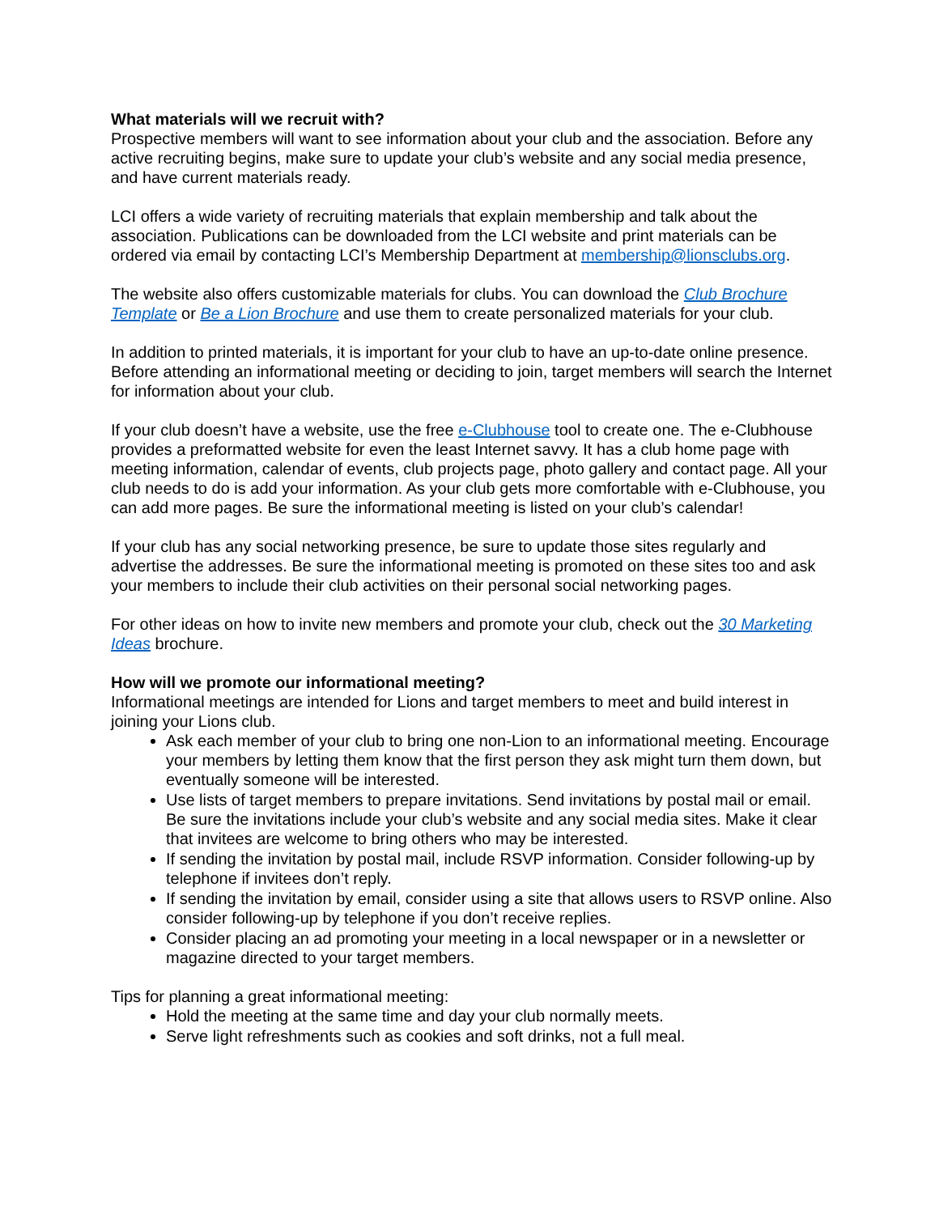What materials will we recruit with?
Prospective members will want to see information about your club and the association. Before any active recruiting begins, make sure to update your club’s website and any social media presence, and have current materials ready.
LCI offers a wide variety of recruiting materials that explain membership and talk about the association. Publications can be downloaded from the LCI website and print materials can be ordered via email by contacting LCI’s Membership Department at membership@lionsclubs.org.
The website also offers customizable materials for clubs. You can download the Club Brochure Template or Be a Lion Brochure and use them to create personalized materials for your club.
In addition to printed materials, it is important for your club to have an up-to-date online presence. Before attending an informational meeting or deciding to join, target members will search the Internet for information about your club.
If your club doesn’t have a website, use the free e-Clubhouse tool to create one. The e-Clubhouse provides a preformatted website for even the least Internet savvy. It has a club home page with meeting information, calendar of events, club projects page, photo gallery and contact page. All your club needs to do is add your information. As your club gets more comfortable with e-Clubhouse, you can add more pages. Be sure the informational meeting is listed on your club’s calendar!
If your club has any social networking presence, be sure to update those sites regularly and advertise the addresses. Be sure the informational meeting is promoted on these sites too and ask your members to include their club activities on their personal social networking pages.
For other ideas on how to invite new members and promote your club, check out the 30 Marketing Ideas brochure.
How will we promote our informational meeting?
Informational meetings are intended for Lions and target members to meet and build interest in joining your Lions club.
Ask each member of your club to bring one non-Lion to an informational meeting. Encourage your members by letting them know that the first person they ask might turn them down, but eventually someone will be interested.
Use lists of target members to prepare invitations. Send invitations by postal mail or email. Be sure the invitations include your club’s website and any social media sites. Make it clear that invitees are welcome to bring others who may be interested.
If sending the invitation by postal mail, include RSVP information. Consider following-up by telephone if invitees don’t reply.
If sending the invitation by email, consider using a site that allows users to RSVP online. Also consider following-up by telephone if you don’t receive replies.
Consider placing an ad promoting your meeting in a local newspaper or in a newsletter or magazine directed to your target members.
Tips for planning a great informational meeting:
Hold the meeting at the same time and day your club normally meets.
Serve light refreshments such as cookies and soft drinks, not a full meal.